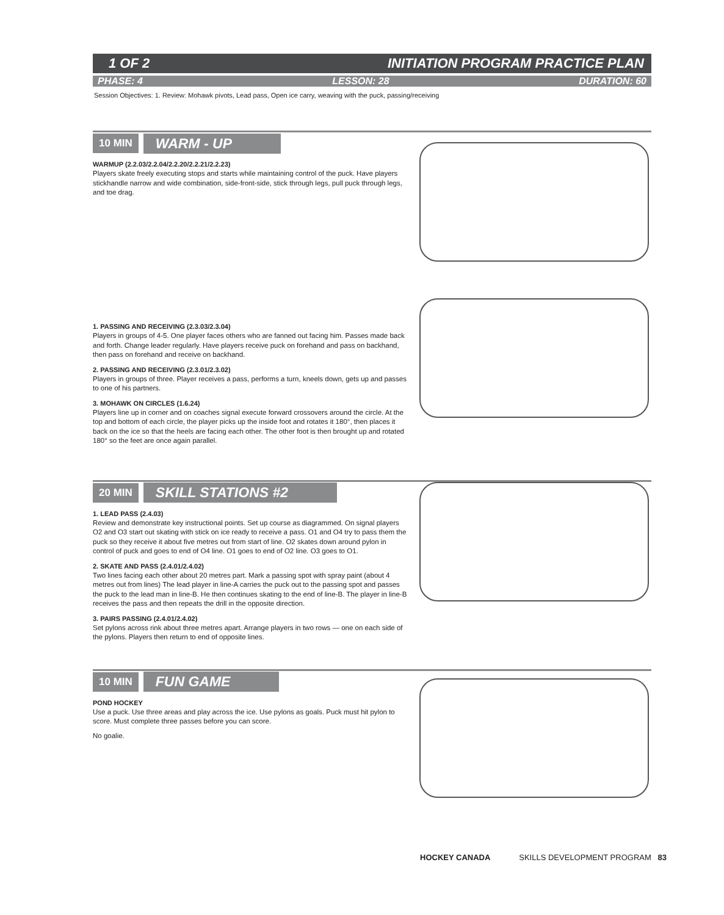1 OF 2 INITIATION PROGRAM PRACTICE PLAN
PHASE: 4 LESSON: 28 DURATION: 60
Session Objectives: 1. Review: Mohawk pivots, Lead pass, Open ice carry, weaving with the puck, passing/receiving
10 MIN WARM - UP
WARMUP (2.2.03/2.2.04/2.2.20/2.2.21/2.2.23)
Players skate freely executing stops and starts while maintaining control of the puck. Have players stickhandle narrow and wide combination, side-front-side, stick through legs, pull puck through legs, and toe drag.
1. PASSING AND RECEIVING (2.3.03/2.3.04)
Players in groups of 4-5. One player faces others who are fanned out facing him. Passes made back and forth. Change leader regularly. Have players receive puck on forehand and pass on backhand, then pass on forehand and receive on backhand.
2. PASSING AND RECEIVING (2.3.01/2.3.02)
Players in groups of three. Player receives a pass, performs a turn, kneels down, gets up and passes to one of his partners.
3. MOHAWK ON CIRCLES (1.6.24)
Players line up in corner and on coaches signal execute forward crossovers around the circle. At the top and bottom of each circle, the player picks up the inside foot and rotates it 180°, then places it back on the ice so that the heels are facing each other. The other foot is then brought up and rotated 180° so the feet are once again parallel.
20 MIN SKILL STATIONS #2
1. LEAD PASS (2.4.03)
Review and demonstrate key instructional points. Set up course as diagrammed. On signal players O2 and O3 start out skating with stick on ice ready to receive a pass. O1 and O4 try to pass them the puck so they receive it about five metres out from start of line. O2 skates down around pylon in control of puck and goes to end of O4 line. O1 goes to end of O2 line. O3 goes to O1.
2. SKATE AND PASS (2.4.01/2.4.02)
Two lines facing each other about 20 metres part. Mark a passing spot with spray paint (about 4 metres out from lines) The lead player in line-A carries the puck out to the passing spot and passes the puck to the lead man in line-B. He then continues skating to the end of line-B. The player in line-B receives the pass and then repeats the drill in the opposite direction.
3. PAIRS PASSING (2.4.01/2.4.02)
Set pylons across rink about three metres apart. Arrange players in two rows — one on each side of the pylons. Players then return to end of opposite lines.
10 MIN FUN GAME
POND HOCKEY
Use a puck. Use three areas and play across the ice. Use pylons as goals. Puck must hit pylon to score. Must complete three passes before you can score.
No goalie.
HOCKEY CANADA SKILLS DEVELOPMENT PROGRAM 83